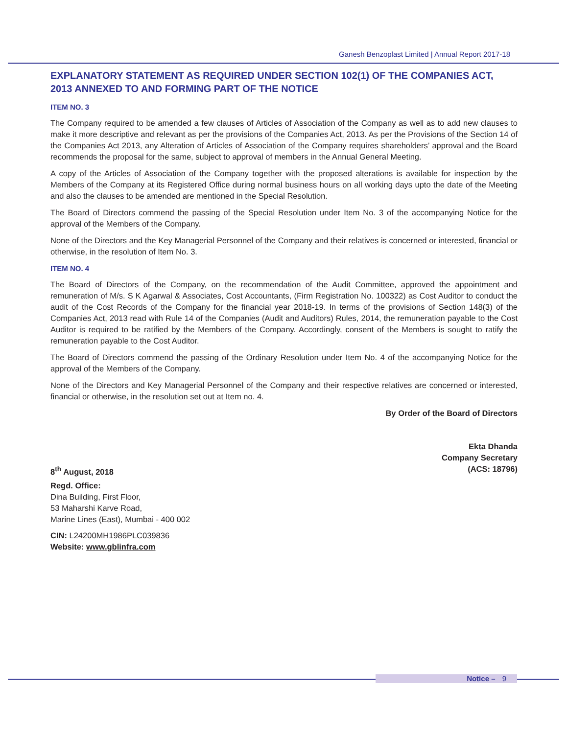Ganesh Benzoplast Limited | Annual Report 2017-18
EXPLANATORY STATEMENT AS REQUIRED UNDER SECTION 102(1) OF THE COMPANIES ACT, 2013 ANNEXED TO AND FORMING PART OF THE NOTICE
ITEM NO. 3
The Company required to be amended a few clauses of Articles of Association of the Company as well as to add new clauses to make it more descriptive and relevant as per the provisions of the Companies Act, 2013. As per the Provisions of the Section 14 of the Companies Act 2013, any Alteration of Articles of Association of the Company requires shareholders’ approval and the Board recommends the proposal for the same, subject to approval of members in the Annual General Meeting.
A copy of the Articles of Association of the Company together with the proposed alterations is available for inspection by the Members of the Company at its Registered Office during normal business hours on all working days upto the date of the Meeting and also the clauses to be amended are mentioned in the Special Resolution.
The Board of Directors commend the passing of the Special Resolution under Item No. 3 of the accompanying Notice for the approval of the Members of the Company.
None of the Directors and the Key Managerial Personnel of the Company and their relatives is concerned or interested, financial or otherwise, in the resolution of Item No. 3.
ITEM NO. 4
The Board of Directors of the Company, on the recommendation of the Audit Committee, approved the appointment and remuneration of M/s. S K Agarwal & Associates, Cost Accountants, (Firm Registration No. 100322) as Cost Auditor to conduct the audit of the Cost Records of the Company for the financial year 2018-19. In terms of the provisions of Section 148(3) of the Companies Act, 2013 read with Rule 14 of the Companies (Audit and Auditors) Rules, 2014, the remuneration payable to the Cost Auditor is required to be ratified by the Members of the Company. Accordingly, consent of the Members is sought to ratify the remuneration payable to the Cost Auditor.
The Board of Directors commend the passing of the Ordinary Resolution under Item No. 4 of the accompanying Notice for the approval of the Members of the Company.
None of the Directors and Key Managerial Personnel of the Company and their respective relatives are concerned or interested, financial or otherwise, in the resolution set out at Item no. 4.
By Order of the Board of Directors
Ekta Dhanda
Company Secretary
8<sup>th</sup> August, 2018 (ACS: 18796)
Regd. Office:
Dina Building, First Floor,
53 Maharshi Karve Road,
Marine Lines (East), Mumbai - 400 002
CIN: L24200MH1986PLC039836
Website: www.gblinfra.com
Notice – 9